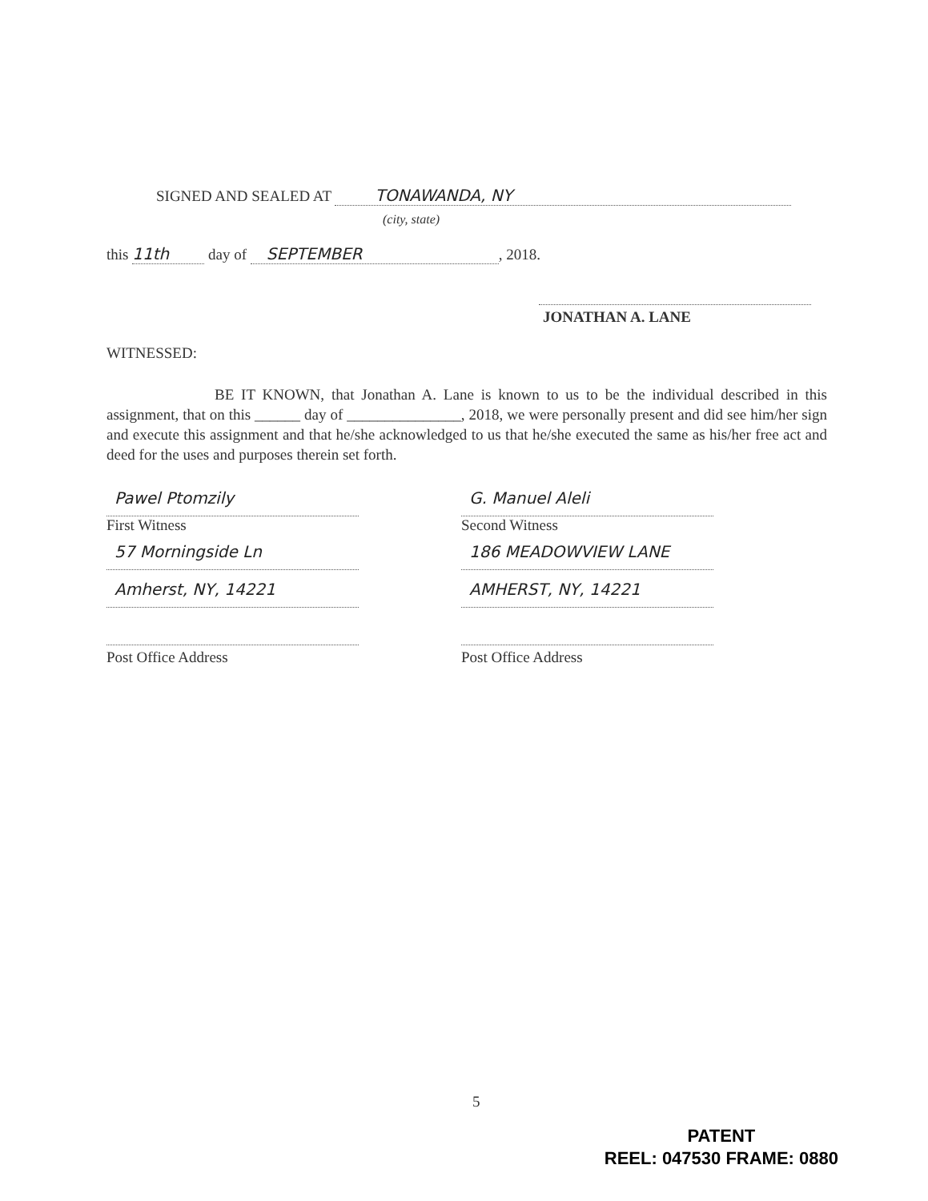SIGNED AND SEALED AT TONAWANDA, NY
(city, state)
this 11th day of SEPTEMBER, 2018.
JONATHAN A. LANE
WITNESSED:
BE IT KNOWN, that Jonathan A. Lane is known to us to be the individual described in this assignment, that on this ______ day of _______________, 2018, we were personally present and did see him/her sign and execute this assignment and that he/she acknowledged to us that he/she executed the same as his/her free act and deed for the uses and purposes therein set forth.
Pawel Ptomzily
First Witness
57 Morningside Ln
Amherst, NY, 14221
Post Office Address
G. Manuel Aleli
Second Witness
186 MEADOWVIEW LANE
AMHERST, NY, 14221
Post Office Address
5
PATENT
REEL: 047530 FRAME: 0880